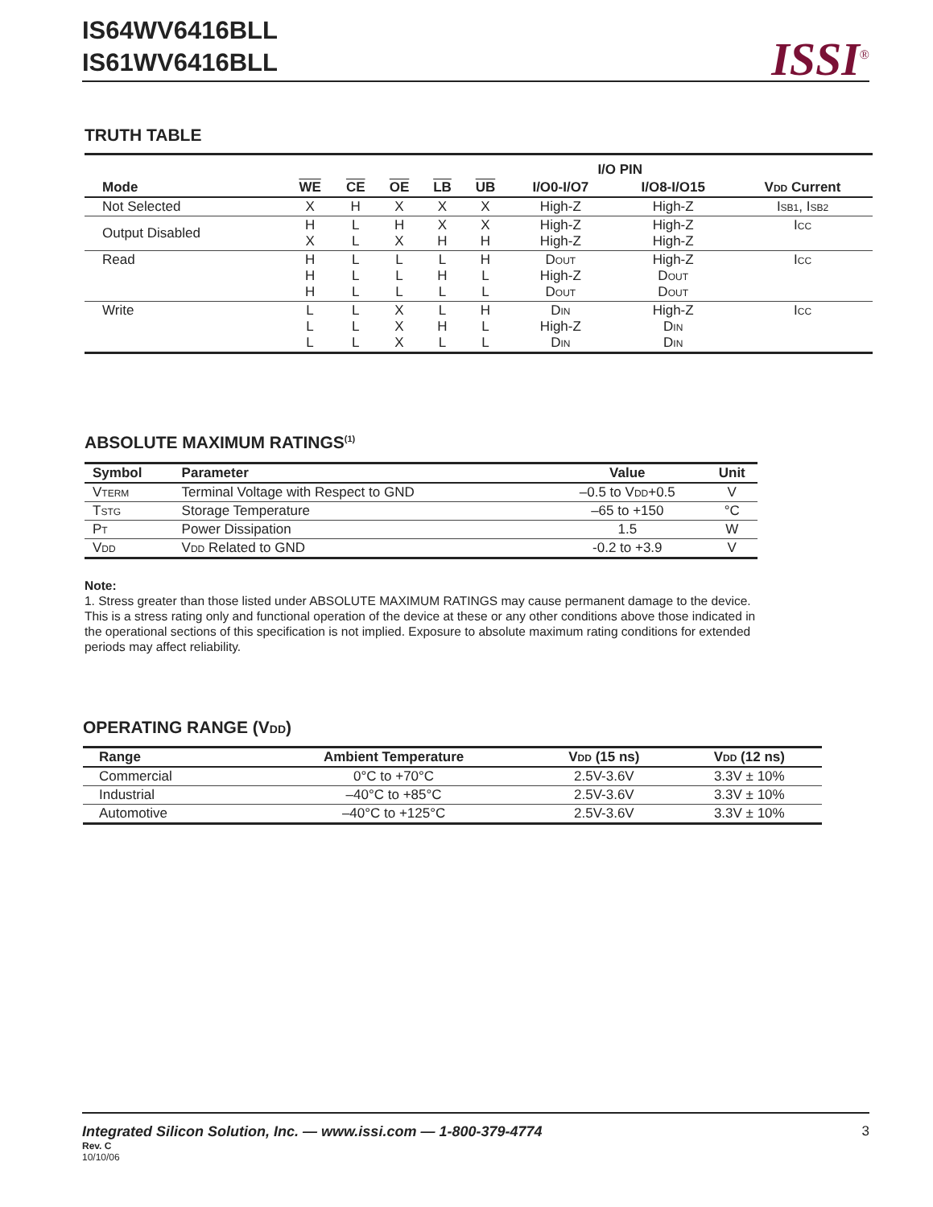IS64WV6416BLL
IS61WV6416BLL
ISSI<sup>®</sup>
TRUTH TABLE
| | | | | | | I/O PIN | | |
| --- | --- | --- | --- | --- | --- | --- | --- | --- |
| Mode | WE | CE | OE | LB | UB | I/O0-I/O7 | I/O8-I/O15 | V DD Current |
| Not Selected | X | H | X | X | X | High-Z | High-Z | I SB1 , I SB2 |
| Output Disabled | H X | L L | H X | X H | X H | High-Z High-Z | High-Z High-Z | I CC |
| Read | H H H | L L L | L L L | L H L | H L L | D OUT High-Z D OUT | High-Z D OUT D OUT | I CC |
| Write | L L L | L L L | X X X | L H L | H L L | D IN High-Z D IN | High-Z D IN D IN | I CC |
ABSOLUTE MAXIMUM RATINGS<sup>(1)</sup>
| Symbol | Parameter | Value | Unit |
| --- | --- | --- | --- |
| V TERM | Terminal Voltage with Respect to GND | –0.5 to V DD +0.5 | V |
| T STG | Storage Temperature | –65 to +150 | °C |
| P T | Power Dissipation | 1.5 | W |
| V DD | V DD Related to GND | -0.2 to +3.9 | V |
Note:
1. Stress greater than those listed under ABSOLUTE MAXIMUM RATINGS may cause permanent damage to the device. This is a stress rating only and functional operation of the device at these or any other conditions above those indicated in the operational sections of this specification is not implied. Exposure to absolute maximum rating conditions for extended periods may affect reliability.
OPERATING RANGE (VDD)
| Range | Ambient Temperature | V DD (15 ns) | V DD (12 ns) |
| --- | --- | --- | --- |
| Commercial | 0°C to +70°C | 2.5V-3.6V | 3.3V ± 10% |
| Industrial | –40°C to +85°C | 2.5V-3.6V | 3.3V ± 10% |
| Automotive | –40°C to +125°C | 2.5V-3.6V | 3.3V ± 10% |
Integrated Silicon Solution, Inc. — www.issi.com — 1-800-379-4774 3
Rev. C
10/10/06